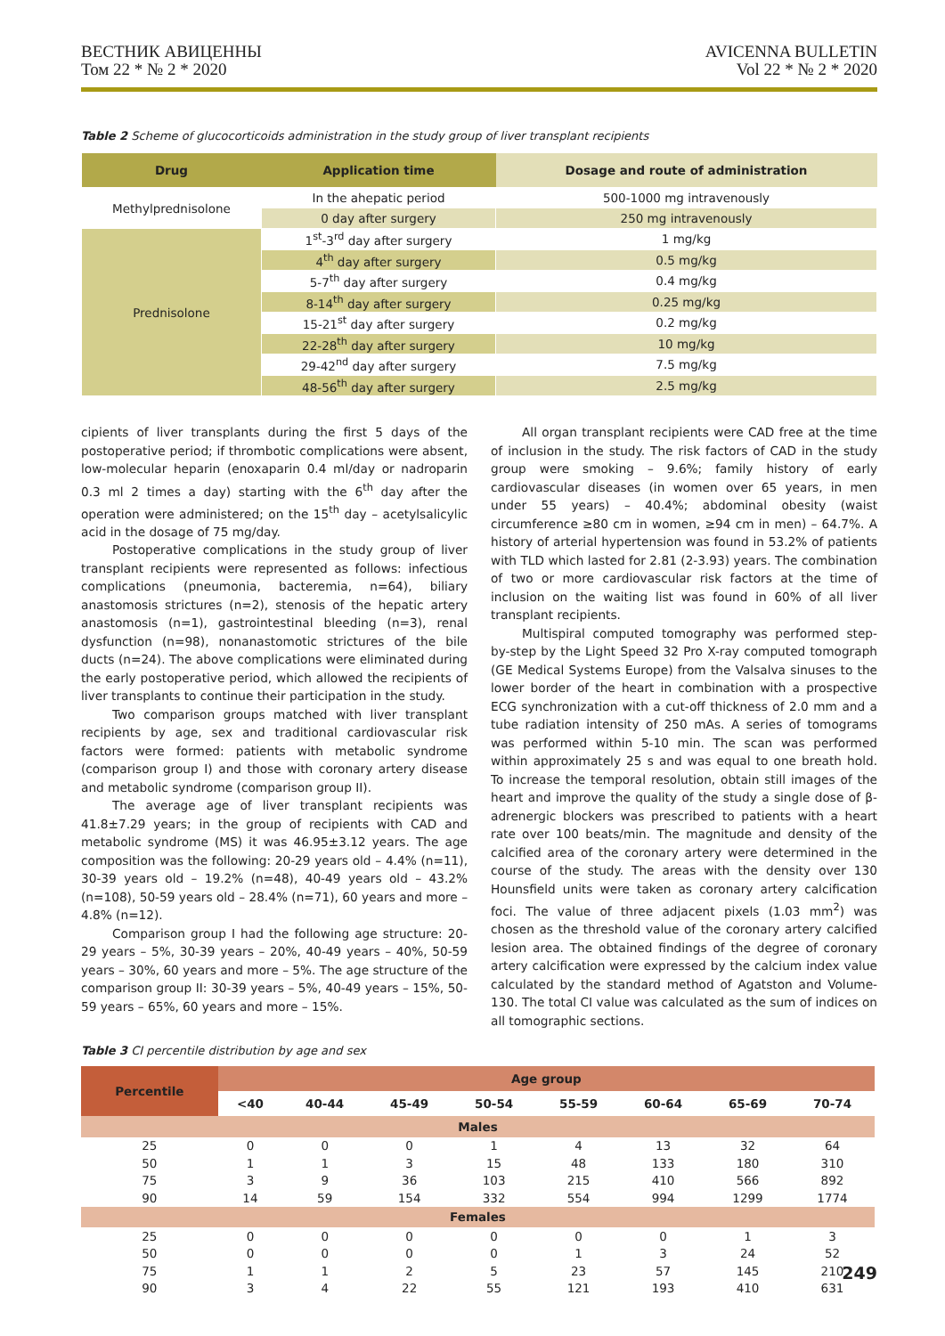ВЕСТНИК АВИЦЕННЫ
Том 22 * № 2 * 2020
AVICENNA BULLETIN
Vol 22 * № 2 * 2020
Table 2 Scheme of glucocorticoids administration in the study group of liver transplant recipients
| Drug | Application time | Dosage and route of administration |
| --- | --- | --- |
| Methylprednisolone | In the ahepatic period | 500-1000 mg intravenously |
| | 0 day after surgery | 250 mg intravenously |
| Prednisolone | 1<sup>st</sup>-3<sup>rd</sup> day after surgery | 1 mg/kg |
| | 4<sup>th</sup> day after surgery | 0.5 mg/kg |
| | 5-7<sup>th</sup> day after surgery | 0.4 mg/kg |
| | 8-14<sup>th</sup> day after surgery | 0.25 mg/kg |
| | 15-21<sup>st</sup> day after surgery | 0.2 mg/kg |
| | 22-28<sup>th</sup> day after surgery | 10 mg/kg |
| | 29-42<sup>nd</sup> day after surgery | 7.5 mg/kg |
| | 48-56<sup>th</sup> day after surgery | 2.5 mg/kg |
cipients of liver transplants during the first 5 days of the postoperative period; if thrombotic complications were absent, low-molecular heparin (enoxaparin 0.4 ml/day or nadroparin 0.3 ml 2 times a day) starting with the 6<sup>th</sup> day after the operation were administered; on the 15<sup>th</sup> day – acetylsalicylic acid in the dosage of 75 mg/day.
Postoperative complications in the study group of liver transplant recipients were represented as follows: infectious complications (pneumonia, bacteremia, n=64), biliary anastomosis strictures (n=2), stenosis of the hepatic artery anastomosis (n=1), gastrointestinal bleeding (n=3), renal dysfunction (n=98), nonanastomotic strictures of the bile ducts (n=24). The above complications were eliminated during the early postoperative period, which allowed the recipients of liver transplants to continue their participation in the study.
Two comparison groups matched with liver transplant recipients by age, sex and traditional cardiovascular risk factors were formed: patients with metabolic syndrome (comparison group I) and those with coronary artery disease and metabolic syndrome (comparison group II).
The average age of liver transplant recipients was 41.8±7.29 years; in the group of recipients with CAD and metabolic syndrome (MS) it was 46.95±3.12 years. The age composition was the following: 20-29 years old – 4.4% (n=11), 30-39 years old – 19.2% (n=48), 40-49 years old – 43.2% (n=108), 50-59 years old – 28.4% (n=71), 60 years and more – 4.8% (n=12).
Comparison group I had the following age structure: 20-29 years – 5%, 30-39 years – 20%, 40-49 years – 40%, 50-59 years – 30%, 60 years and more – 5%. The age structure of the comparison group II: 30-39 years – 5%, 40-49 years – 15%, 50-59 years – 65%, 60 years and more – 15%.
All organ transplant recipients were CAD free at the time of inclusion in the study. The risk factors of CAD in the study group were smoking – 9.6%; family history of early cardiovascular diseases (in women over 65 years, in men under 55 years) – 40.4%; abdominal obesity (waist circumference ≥80 cm in women, ≥94 cm in men) – 64.7%. A history of arterial hypertension was found in 53.2% of patients with TLD which lasted for 2.81 (2-3.93) years. The combination of two or more cardiovascular risk factors at the time of inclusion on the waiting list was found in 60% of all liver transplant recipients.
Multispiral computed tomography was performed step-by-step by the Light Speed 32 Pro X-ray computed tomograph (GE Medical Systems Europe) from the Valsalva sinuses to the lower border of the heart in combination with a prospective ECG synchronization with a cut-off thickness of 2.0 mm and a tube radiation intensity of 250 mAs. A series of tomograms was performed within 5-10 min. The scan was performed within approximately 25 s and was equal to one breath hold. To increase the temporal resolution, obtain still images of the heart and improve the quality of the study a single dose of β-adrenergic blockers was prescribed to patients with a heart rate over 100 beats/min. The magnitude and density of the calcified area of the coronary artery were determined in the course of the study. The areas with the density over 130 Hounsfield units were taken as coronary artery calcification foci. The value of three adjacent pixels (1.03 mm<sup>2</sup>) was chosen as the threshold value of the coronary artery calcified lesion area. The obtained findings of the degree of coronary artery calcification were expressed by the calcium index value calculated by the standard method of Agatston and Volume-130. The total CI value was calculated as the sum of indices on all tomographic sections.
Table 3 CI percentile distribution by age and sex
| Percentile | Age group | | | | | | | |
| --- | --- | --- | --- | --- | --- | --- | --- | --- |
| | <40 | 40-44 | 45-49 | 50-54 | 55-59 | 60-64 | 65-69 | 70-74 |
| Males | | | | | | | | |
| 25 | 0 | 0 | 0 | 1 | 4 | 13 | 32 | 64 |
| 50 | 1 | 1 | 3 | 15 | 48 | 133 | 180 | 310 |
| 75 | 3 | 9 | 36 | 103 | 215 | 410 | 566 | 892 |
| 90 | 14 | 59 | 154 | 332 | 554 | 994 | 1299 | 1774 |
| Females | | | | | | | | |
| 25 | 0 | 0 | 0 | 0 | 0 | 0 | 1 | 3 |
| 50 | 0 | 0 | 0 | 0 | 1 | 3 | 24 | 52 |
| 75 | 1 | 1 | 2 | 5 | 23 | 57 | 145 | 210 |
| 90 | 3 | 4 | 22 | 55 | 121 | 193 | 410 | 631 |
249